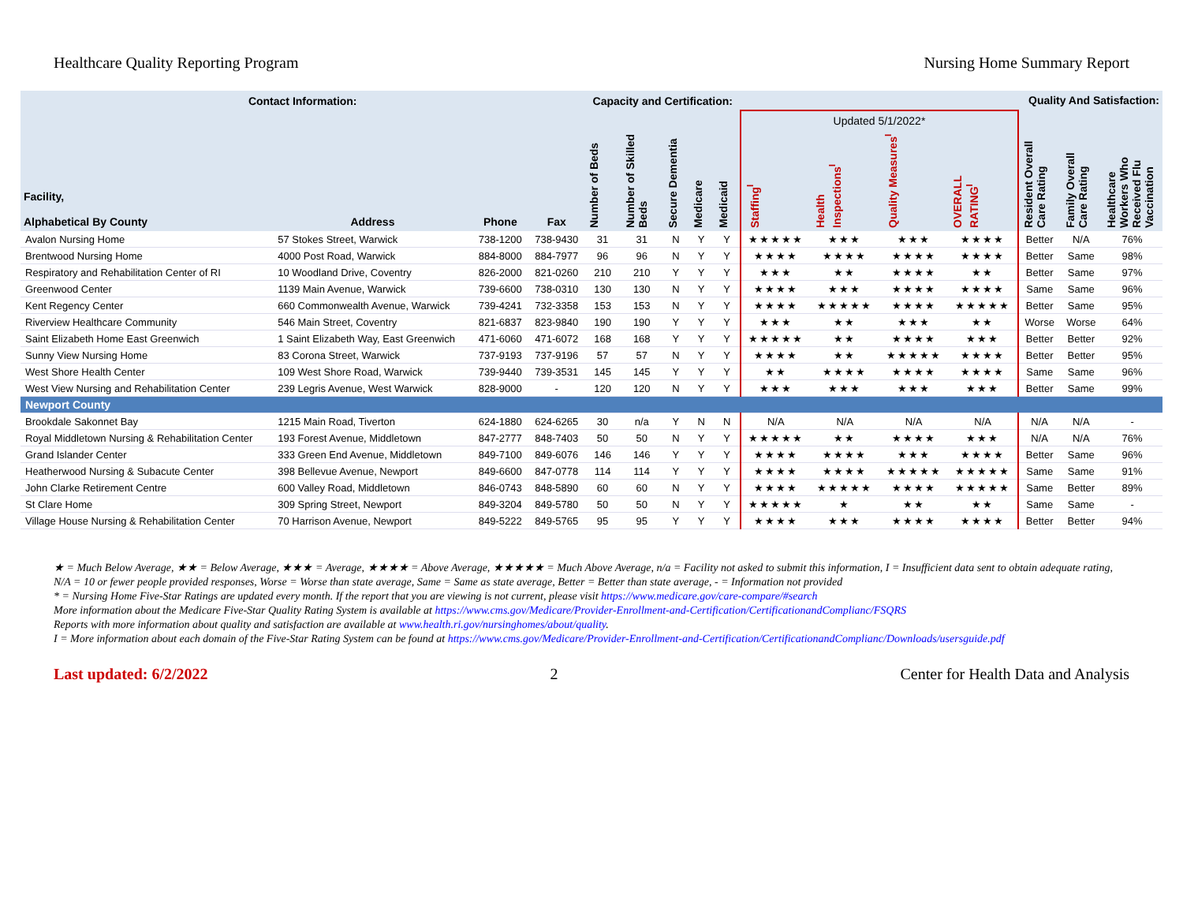Healthcare Quality Reporting Program Nursing Home Summary Report
| Contact Information: | | | | Capacity and Certification: | | | | | Quality And Satisfaction: | | | | | | |
| --- | --- | --- | --- | --- | --- | --- | --- | --- | --- | --- | --- | --- | --- | --- | --- |
| | | | | | | | | | Updated 5/1/2022* | | | | | | |
| Facility, Alphabetical By County | Address | Phone | Fax | Number of Beds | Number of Skilled Beds | Secure Dementia | Medicare | Medicaid | Staffing<sup>I</sup> | Health Inspections<sup>I</sup> | Quality Measures<sup>I</sup> | OVERALL RATING<sup>I</sup> | Resident Overall Care Rating | Family Overall Care Rating | Healthcare Workers Who Received Flu Vaccination |
| Avalon Nursing Home | 57 Stokes Street, Warwick | 738-1200 | 738-9430 | 31 | 31 | N | Y | Y | ★★★★★ | ★★★ | ★★★ | ★★★★ | Better | N/A | 76% |
| Brentwood Nursing Home | 4000 Post Road, Warwick | 884-8000 | 884-7977 | 96 | 96 | N | Y | Y | ★★★★ | ★★★★ | ★★★★ | ★★★★ | Better | Same | 98% |
| Respiratory and Rehabilitation Center of RI | 10 Woodland Drive, Coventry | 826-2000 | 821-0260 | 210 | 210 | Y | Y | Y | ★★★ | ★★ | ★★★★ | ★★ | Better | Same | 97% |
| Greenwood Center | 1139 Main Avenue, Warwick | 739-6600 | 738-0310 | 130 | 130 | N | Y | Y | ★★★★ | ★★★ | ★★★★ | ★★★★ | Same | Same | 96% |
| Kent Regency Center | 660 Commonwealth Avenue, Warwick | 739-4241 | 732-3358 | 153 | 153 | N | Y | Y | ★★★★ | ★★★★★ | ★★★★ | ★★★★★ | Better | Same | 95% |
| Riverview Healthcare Community | 546 Main Street, Coventry | 821-6837 | 823-9840 | 190 | 190 | Y | Y | Y | ★★★ | ★★ | ★★★ | ★★ | Worse | Worse | 64% |
| Saint Elizabeth Home East Greenwich | 1 Saint Elizabeth Way, East Greenwich | 471-6060 | 471-6072 | 168 | 168 | Y | Y | Y | ★★★★★ | ★★ | ★★★★ | ★★★ | Better | Better | 92% |
| Sunny View Nursing Home | 83 Corona Street, Warwick | 737-9193 | 737-9196 | 57 | 57 | N | Y | Y | ★★★★ | ★★ | ★★★★★ | ★★★★ | Better | Better | 95% |
| West Shore Health Center | 109 West Shore Road, Warwick | 739-9440 | 739-3531 | 145 | 145 | Y | Y | Y | ★★ | ★★★★ | ★★★★ | ★★★★ | Same | Same | 96% |
| West View Nursing and Rehabilitation Center | 239 Legris Avenue, West Warwick | 828-9000 | - | 120 | 120 | N | Y | Y | ★★★ | ★★★ | ★★★ | ★★★ | Better | Same | 99% |
| Newport County | | | | | | | | | | | | | | | |
| Brookdale Sakonnet Bay | 1215 Main Road, Tiverton | 624-1880 | 624-6265 | 30 | n/a | Y | N | N | N/A | N/A | N/A | N/A | N/A | N/A | - |
| Royal Middletown Nursing & Rehabilitation Center | 193 Forest Avenue, Middletown | 847-2777 | 848-7403 | 50 | 50 | N | Y | Y | ★★★★★ | ★★ | ★★★★ | ★★★ | N/A | N/A | 76% |
| Grand Islander Center | 333 Green End Avenue, Middletown | 849-7100 | 849-6076 | 146 | 146 | Y | Y | Y | ★★★★ | ★★★★ | ★★★ | ★★★★ | Better | Same | 96% |
| Heatherwood Nursing & Subacute Center | 398 Bellevue Avenue, Newport | 849-6600 | 847-0778 | 114 | 114 | Y | Y | Y | ★★★★ | ★★★★ | ★★★★★ | ★★★★★ | Same | Same | 91% |
| John Clarke Retirement Centre | 600 Valley Road, Middletown | 846-0743 | 848-5890 | 60 | 60 | N | Y | Y | ★★★★ | ★★★★★ | ★★★★ | ★★★★★ | Same | Better | 89% |
| St Clare Home | 309 Spring Street, Newport | 849-3204 | 849-5780 | 50 | 50 | N | Y | Y | ★★★★★ | ★ | ★★ | ★★ | Same | Same | - |
| Village House Nursing & Rehabilitation Center | 70 Harrison Avenue, Newport | 849-5222 | 849-5765 | 95 | 95 | Y | Y | Y | ★★★★ | ★★★ | ★★★★ | ★★★★ | Better | Better | 94% |
★ = Much Below Average, ★★ = Below Average, ★★★ = Average, ★★★★ = Above Average, ★★★★★ = Much Above Average, n/a = Facility not asked to submit this information, I = Insufficient data sent to obtain adequate rating, N/A = 10 or fewer people provided responses, Worse = Worse than state average, Same = Same as state average, Better = Better than state average, - = Information not provided
* = Nursing Home Five-Star Ratings are updated every month. If the report that you are viewing is not current, please visit https://www.medicare.gov/care-compare/#search
More information about the Medicare Five-Star Quality Rating System is available at https://www.cms.gov/Medicare/Provider-Enrollment-and-Certification/CertificationandComplianc/FSQRS
Reports with more information about quality and satisfaction are available at www.health.ri.gov/nursinghomes/about/quality.
I = More information about each domain of the Five-Star Rating System can be found at https://www.cms.gov/Medicare/Provider-Enrollment-and-Certification/CertificationandComplianc/Downloads/usersguide.pdf
Last updated: 6/2/2022 2 Center for Health Data and Analysis